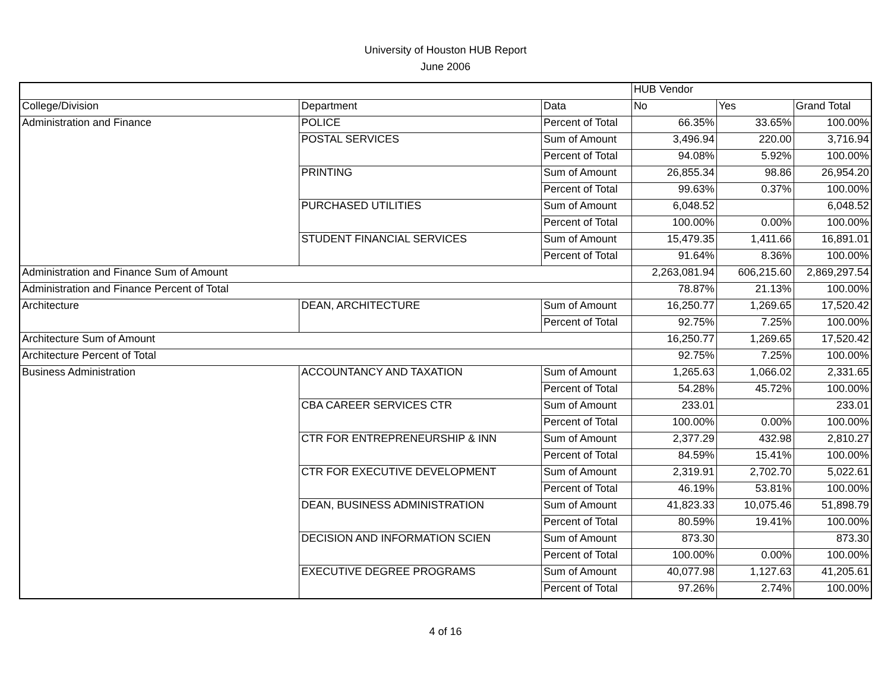University of Houston HUB Report
June 2006
| | | | HUB Vendor | | |
| College/Division | Department | Data | No | Yes | Grand Total |
| Administration and Finance | POLICE | Percent of Total | 66.35% | 33.65% | 100.00% |
| | POSTAL SERVICES | Sum of Amount | 3,496.94 | 220.00 | 3,716.94 |
| | | Percent of Total | 94.08% | 5.92% | 100.00% |
| | PRINTING | Sum of Amount | 26,855.34 | 98.86 | 26,954.20 |
| | | Percent of Total | 99.63% | 0.37% | 100.00% |
| | PURCHASED UTILITIES | Sum of Amount | 6,048.52 | | 6,048.52 |
| | | Percent of Total | 100.00% | 0.00% | 100.00% |
| | STUDENT FINANCIAL SERVICES | Sum of Amount | 15,479.35 | 1,411.66 | 16,891.01 |
| | | Percent of Total | 91.64% | 8.36% | 100.00% |
| Administration and Finance Sum of Amount | | | 2,263,081.94 | 606,215.60 | 2,869,297.54 |
| Administration and Finance Percent of Total | | | 78.87% | 21.13% | 100.00% |
| Architecture | DEAN, ARCHITECTURE | Sum of Amount | 16,250.77 | 1,269.65 | 17,520.42 |
| | | Percent of Total | 92.75% | 7.25% | 100.00% |
| Architecture Sum of Amount | | | 16,250.77 | 1,269.65 | 17,520.42 |
| Architecture Percent of Total | | | 92.75% | 7.25% | 100.00% |
| Business Administration | ACCOUNTANCY AND TAXATION | Sum of Amount | 1,265.63 | 1,066.02 | 2,331.65 |
| | | Percent of Total | 54.28% | 45.72% | 100.00% |
| | CBA CAREER SERVICES CTR | Sum of Amount | 233.01 | | 233.01 |
| | | Percent of Total | 100.00% | 0.00% | 100.00% |
| | CTR FOR ENTREPRENEURSHIP & INN | Sum of Amount | 2,377.29 | 432.98 | 2,810.27 |
| | | Percent of Total | 84.59% | 15.41% | 100.00% |
| | CTR FOR EXECUTIVE DEVELOPMENT | Sum of Amount | 2,319.91 | 2,702.70 | 5,022.61 |
| | | Percent of Total | 46.19% | 53.81% | 100.00% |
| | DEAN, BUSINESS ADMINISTRATION | Sum of Amount | 41,823.33 | 10,075.46 | 51,898.79 |
| | | Percent of Total | 80.59% | 19.41% | 100.00% |
| | DECISION AND INFORMATION SCIEN | Sum of Amount | 873.30 | | 873.30 |
| | | Percent of Total | 100.00% | 0.00% | 100.00% |
| | EXECUTIVE DEGREE PROGRAMS | Sum of Amount | 40,077.98 | 1,127.63 | 41,205.61 |
| | | Percent of Total | 97.26% | 2.74% | 100.00% |
4 of 16